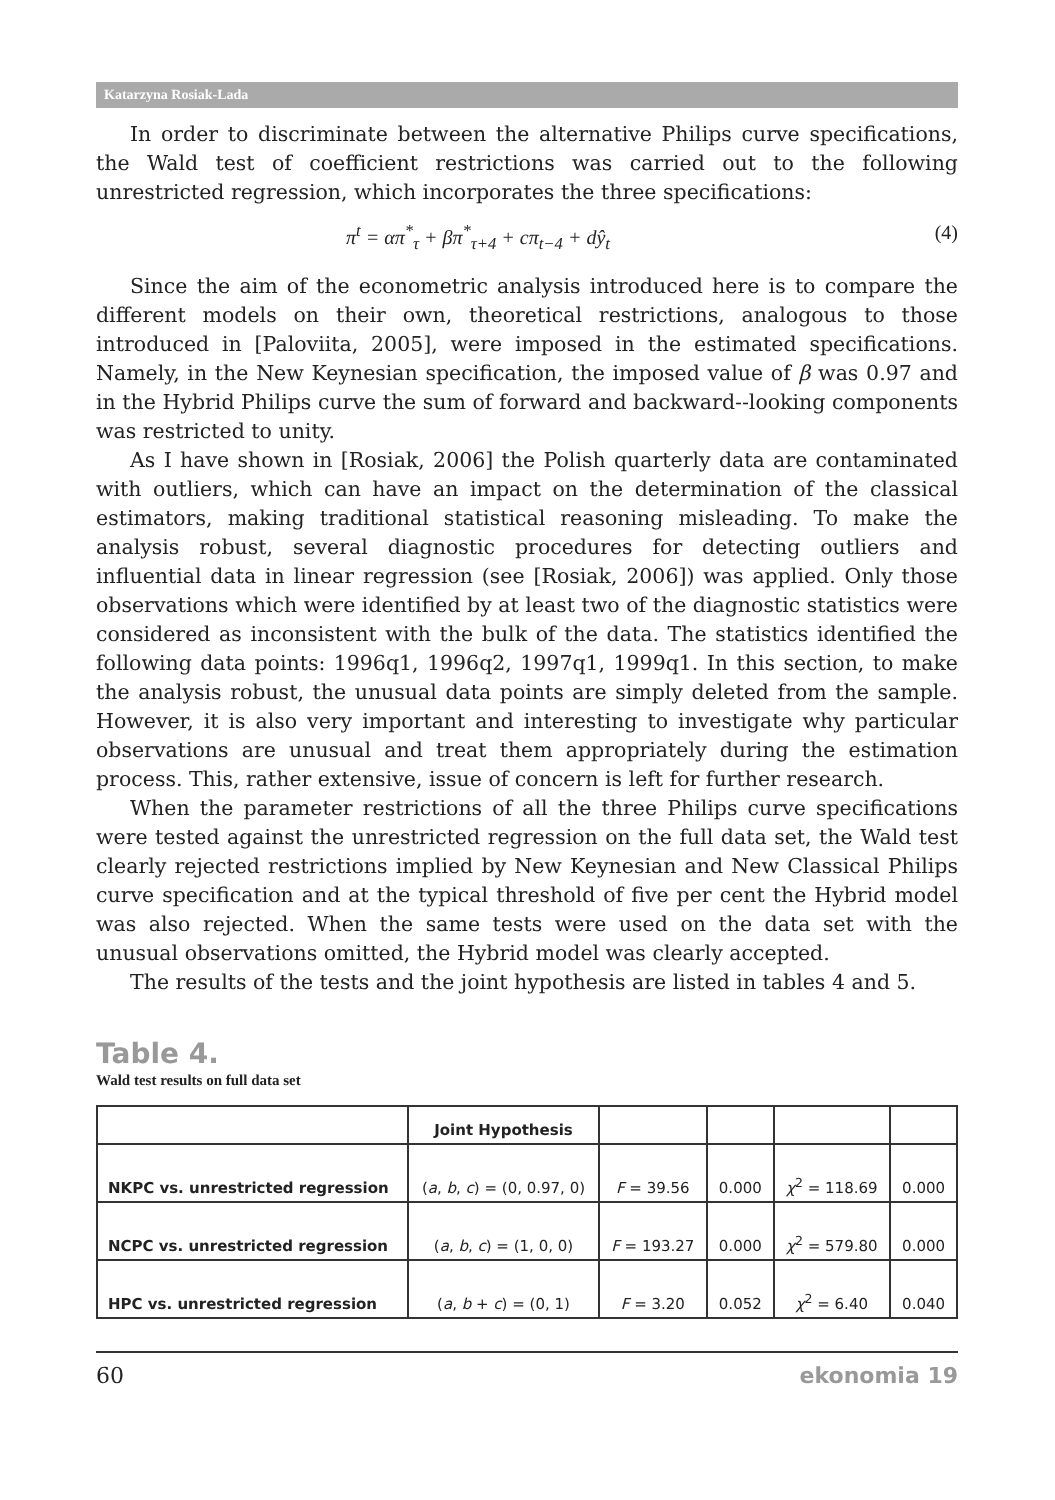Katarzyna Rosiak-Lada
In order to discriminate between the alternative Philips curve specifications, the Wald test of coefficient restrictions was carried out to the following unrestricted regression, which incorporates the three specifications:
π<sup>t</sup> = απ<sup>*</sup><sub>τ</sub> + βπ<sup>*</sup><sub>τ+4</sub> + cπ<sub>t−4</sub> + dŷ<sub>t</sub> (4)
Since the aim of the econometric analysis introduced here is to compare the different models on their own, theoretical restrictions, analogous to those introduced in [Paloviita, 2005], were imposed in the estimated specifications. Namely, in the New Keynesian specification, the imposed value of β was 0.97 and in the Hybrid Philips curve the sum of forward and backward--looking components was restricted to unity.
As I have shown in [Rosiak, 2006] the Polish quarterly data are contaminated with outliers, which can have an impact on the determination of the classical estimators, making traditional statistical reasoning misleading. To make the analysis robust, several diagnostic procedures for detecting outliers and influential data in linear regression (see [Rosiak, 2006]) was applied. Only those observations which were identified by at least two of the diagnostic statistics were considered as inconsistent with the bulk of the data. The statistics identified the following data points: 1996q1, 1996q2, 1997q1, 1999q1. In this section, to make the analysis robust, the unusual data points are simply deleted from the sample. However, it is also very important and interesting to investigate why particular observations are unusual and treat them appropriately during the estimation process. This, rather extensive, issue of concern is left for further research.
When the parameter restrictions of all the three Philips curve specifications were tested against the unrestricted regression on the full data set, the Wald test clearly rejected restrictions implied by New Keynesian and New Classical Philips curve specification and at the typical threshold of five per cent the Hybrid model was also rejected. When the same tests were used on the data set with the unusual observations omitted, the Hybrid model was clearly accepted.
The results of the tests and the joint hypothesis are listed in tables 4 and 5.
Table 4.
Wald test results on full data set
| | Joint Hypothesis | | | | |
| --- | --- | --- | --- | --- | --- |
| NKPC vs. unrestricted regression | ( a , b , c ) = (0, 0.97, 0) | F = 39.56 | 0.000 | χ<sup>2</sup> = 118.69 | 0.000 |
| NCPC vs. unrestricted regression | ( a , b , c ) = (1, 0, 0) | F = 193.27 | 0.000 | χ<sup>2</sup> = 579.80 | 0.000 |
| HPC vs. unrestricted regression | ( a , b + c ) = (0, 1) | F = 3.20 | 0.052 | χ<sup>2</sup> = 6.40 | 0.040 |
60 ekonomia 19